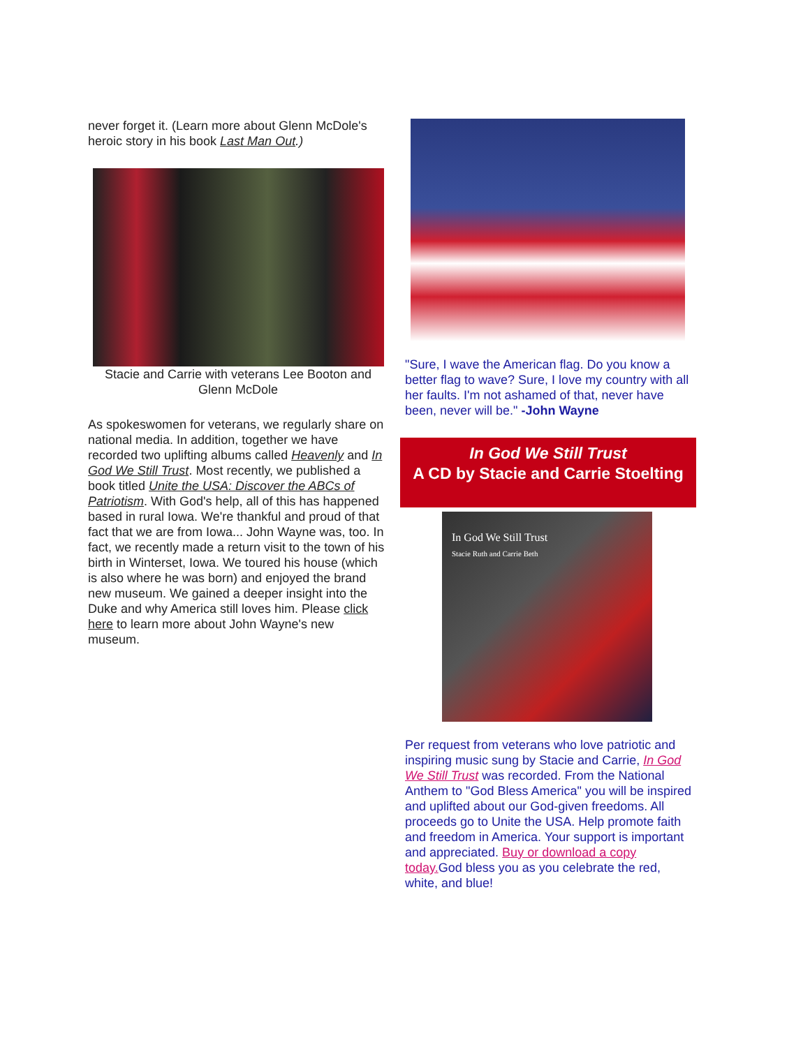never forget it. (Learn more about Glenn McDole's heroic story in his book Last Man Out.)
Stacie and Carrie with veterans Lee Booton and Glenn McDole
As spokeswomen for veterans, we regularly share on national media. In addition, together we have recorded two uplifting albums called Heavenly and In God We Still Trust. Most recently, we published a book titled Unite the USA: Discover the ABCs of Patriotism. With God's help, all of this has happened based in rural Iowa. We're thankful and proud of that fact that we are from Iowa... John Wayne was, too. In fact, we recently made a return visit to the town of his birth in Winterset, Iowa. We toured his house (which is also where he was born) and enjoyed the brand new museum. We gained a deeper insight into the Duke and why America still loves him. Please click here to learn more about John Wayne's new museum.
"Sure, I wave the American flag. Do you know a better flag to wave? Sure, I love my country with all her faults. I'm not ashamed of that, never have been, never will be." -John Wayne
In God We Still Trust
A CD by Stacie and Carrie Stoelting
In God We Still Trust
Stacie Ruth and Carrie Beth
Per request from veterans who love patriotic and inspiring music sung by Stacie and Carrie, In God We Still Trust was recorded. From the National Anthem to "God Bless America" you will be inspired and uplifted about our God-given freedoms. All proceeds go to Unite the USA. Help promote faith and freedom in America. Your support is important and appreciated. Buy or download a copy today. God bless you as you celebrate the red, white, and blue!